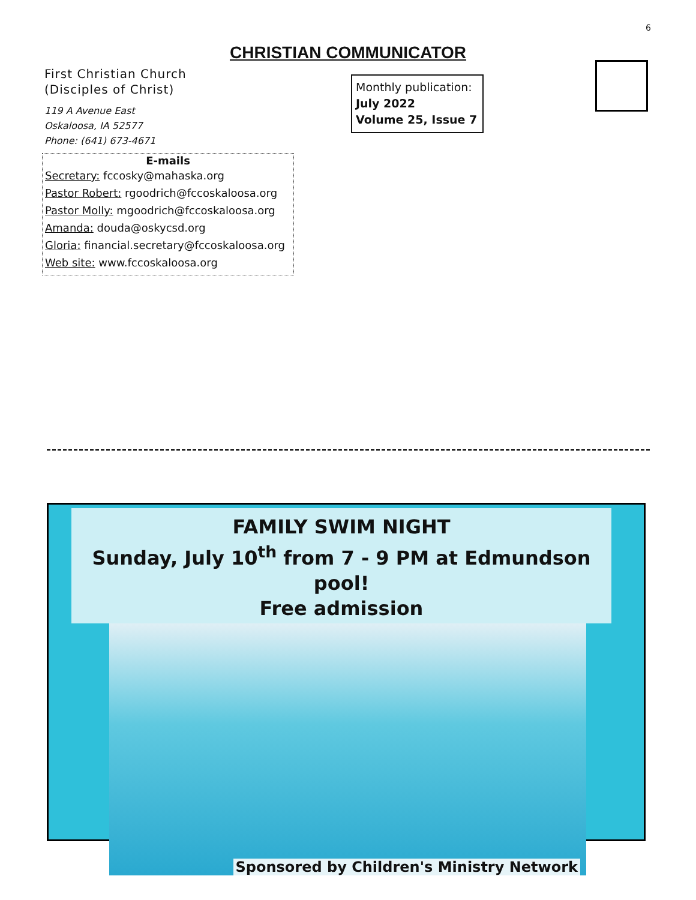6
CHRISTIAN COMMUNICATOR
First Christian Church
(Disciples of Christ)
119 A Avenue East
Oskaloosa, IA 52577
Phone: (641) 673-4671
E-mails
Secretary: fccosky@mahaska.org
Pastor Robert: rgoodrich@fccoskaloosa.org
Pastor Molly: mgoodrich@fccoskaloosa.org
Amanda: douda@oskycsd.org
Gloria: financial.secretary@fccoskaloosa.org
Web site: www.fccoskaloosa.org
Monthly publication:
July 2022
Volume 25, Issue 7
FAMILY SWIM NIGHT
Sunday, July 10<sup>th</sup> from 7 - 9 PM at Edmundson pool!
Free admission
Sponsored by Children's Ministry Network